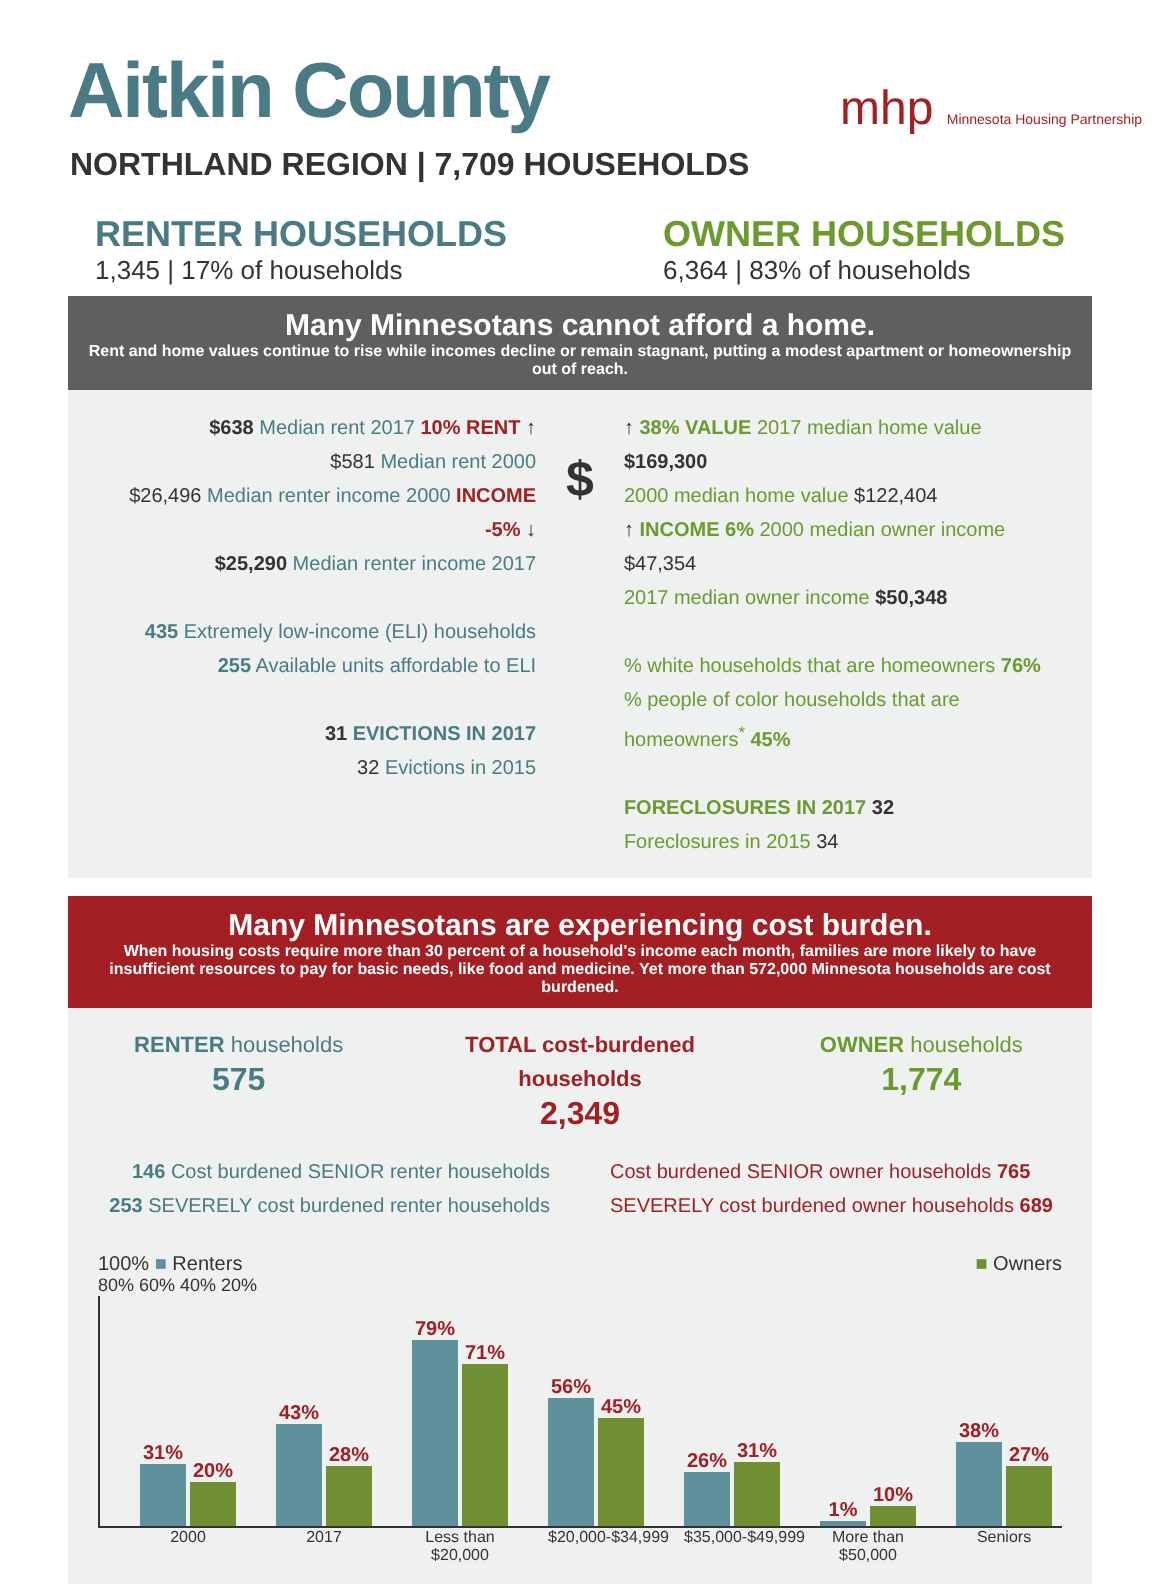Aitkin County
mhp Minnesota Housing Partnership
NORTHLAND REGION | 7,709 HOUSEHOLDS
RENTER HOUSEHOLDS
1,345 | 17% of households
OWNER HOUSEHOLDS
6,364 | 83% of households
Many Minnesotans cannot afford a home.
Rent and home values continue to rise while incomes decline or remain stagnant, putting a modest apartment or homeownership out of reach.
$638 Median rent 2017 10% RENT ↑
$581 Median rent 2000
$26,496 Median renter income 2000 INCOME -5% ↓
$25,290 Median renter income 2017
435 Extremely low-income (ELI) households
255 Available units affordable to ELI
31 EVICTIONS IN 2017
32 Evictions in 2015
$
↑ 38% VALUE 2017 median home value $169,300
2000 median home value $122,404
↑ INCOME 6% 2000 median owner income $47,354
2017 median owner income $50,348
% white households that are homeowners 76%
% people of color households that are homeowners<sup>*</sup> 45%
FORECLOSURES IN 2017 32
Foreclosures in 2015 34
Many Minnesotans are experiencing cost burden.
When housing costs require more than 30 percent of a household's income each month, families are more likely to have insufficient resources to pay for basic needs, like food and medicine. Yet more than 572,000 Minnesota households are cost burdened.
RENTER households
575
TOTAL cost-burdened households
2,349
OWNER households
1,774
146 Cost burdened SENIOR renter households
253 SEVERELY cost burdened renter households
Cost burdened SENIOR owner households 765
SEVERELY cost burdened owner households 689
100% ■ Renters ■ Owners
80% 60% 40% 20%
31%
20%
43%
28%
79%
71%
56%
45%
26%
31%
1%
10%
38%
27%
2000 2017 Less than $20,000
$20,000-$34,999
$35,000-$49,999
More than $50,000
Seniors